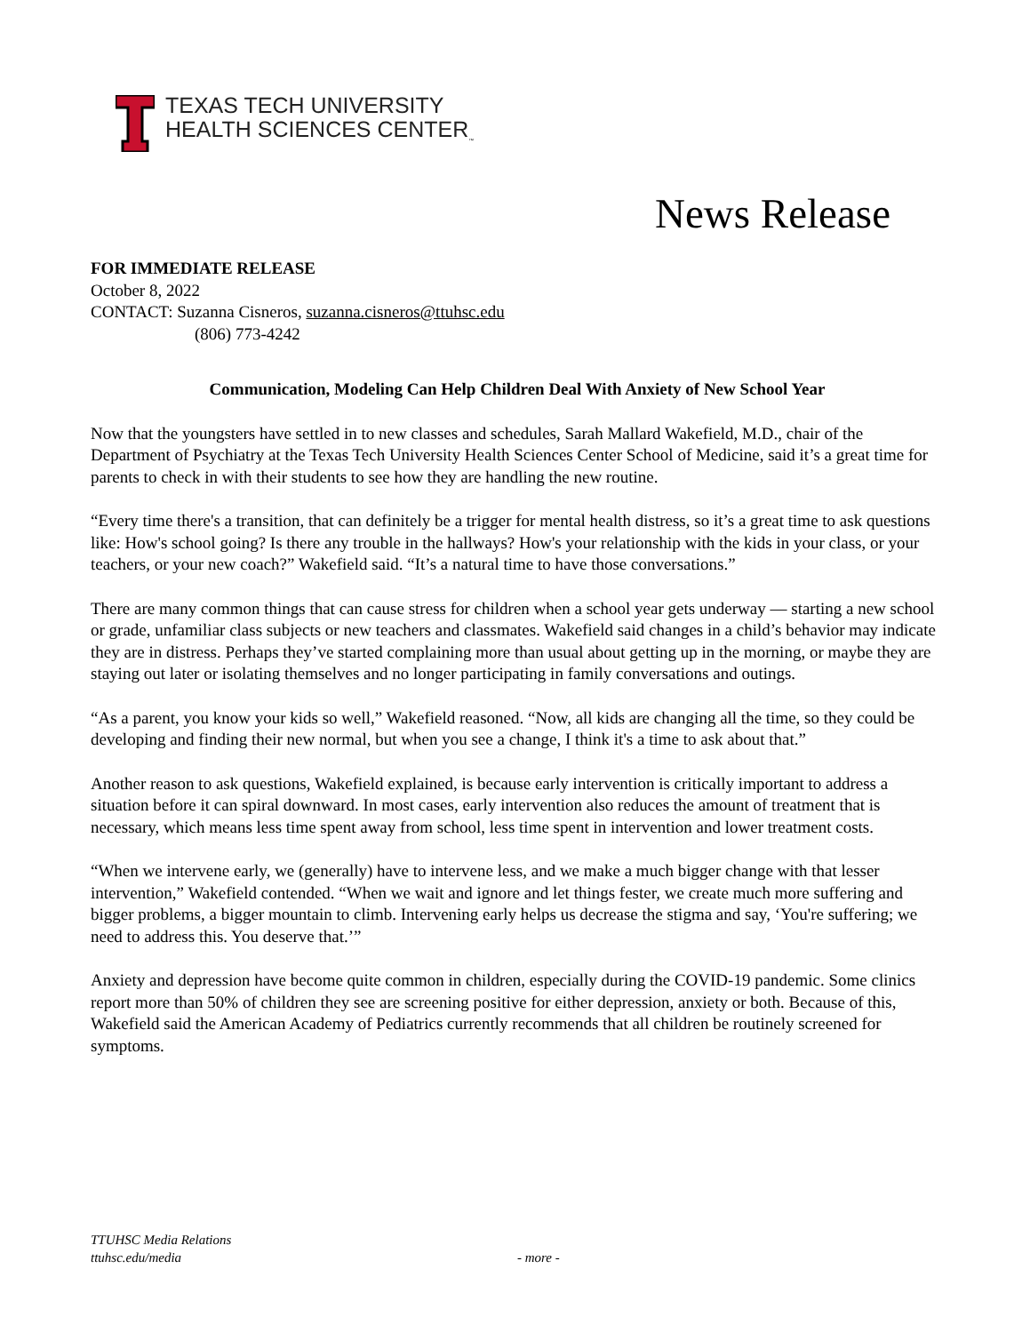TEXAS TECH UNIVERSITY
HEALTH SCIENCES CENTER<sub>™</sub>
News Release
FOR IMMEDIATE RELEASE
October 8, 2022
CONTACT: Suzanna Cisneros, suzanna.cisneros@ttuhsc.edu
(806) 773-4242
Communication, Modeling Can Help Children Deal With Anxiety of New School Year
Now that the youngsters have settled in to new classes and schedules, Sarah Mallard Wakefield, M.D., chair of the Department of Psychiatry at the Texas Tech University Health Sciences Center School of Medicine, said it’s a great time for parents to check in with their students to see how they are handling the new routine.
“Every time there's a transition, that can definitely be a trigger for mental health distress, so it’s a great time to ask questions like: How's school going? Is there any trouble in the hallways? How's your relationship with the kids in your class, or your teachers, or your new coach?” Wakefield said. “It’s a natural time to have those conversations.”
There are many common things that can cause stress for children when a school year gets underway — starting a new school or grade, unfamiliar class subjects or new teachers and classmates. Wakefield said changes in a child’s behavior may indicate they are in distress. Perhaps they’ve started complaining more than usual about getting up in the morning, or maybe they are staying out later or isolating themselves and no longer participating in family conversations and outings.
“As a parent, you know your kids so well,” Wakefield reasoned. “Now, all kids are changing all the time, so they could be developing and finding their new normal, but when you see a change, I think it's a time to ask about that.”
Another reason to ask questions, Wakefield explained, is because early intervention is critically important to address a situation before it can spiral downward. In most cases, early intervention also reduces the amount of treatment that is necessary, which means less time spent away from school, less time spent in intervention and lower treatment costs.
“When we intervene early, we (generally) have to intervene less, and we make a much bigger change with that lesser intervention,” Wakefield contended. “When we wait and ignore and let things fester, we create much more suffering and bigger problems, a bigger mountain to climb. Intervening early helps us decrease the stigma and say, ‘You're suffering; we need to address this. You deserve that.’”
Anxiety and depression have become quite common in children, especially during the COVID-19 pandemic. Some clinics report more than 50% of children they see are screening positive for either depression, anxiety or both. Because of this, Wakefield said the American Academy of Pediatrics currently recommends that all children be routinely screened for symptoms.
TTUHSC Media Relations
ttuhsc.edu/media
- more -